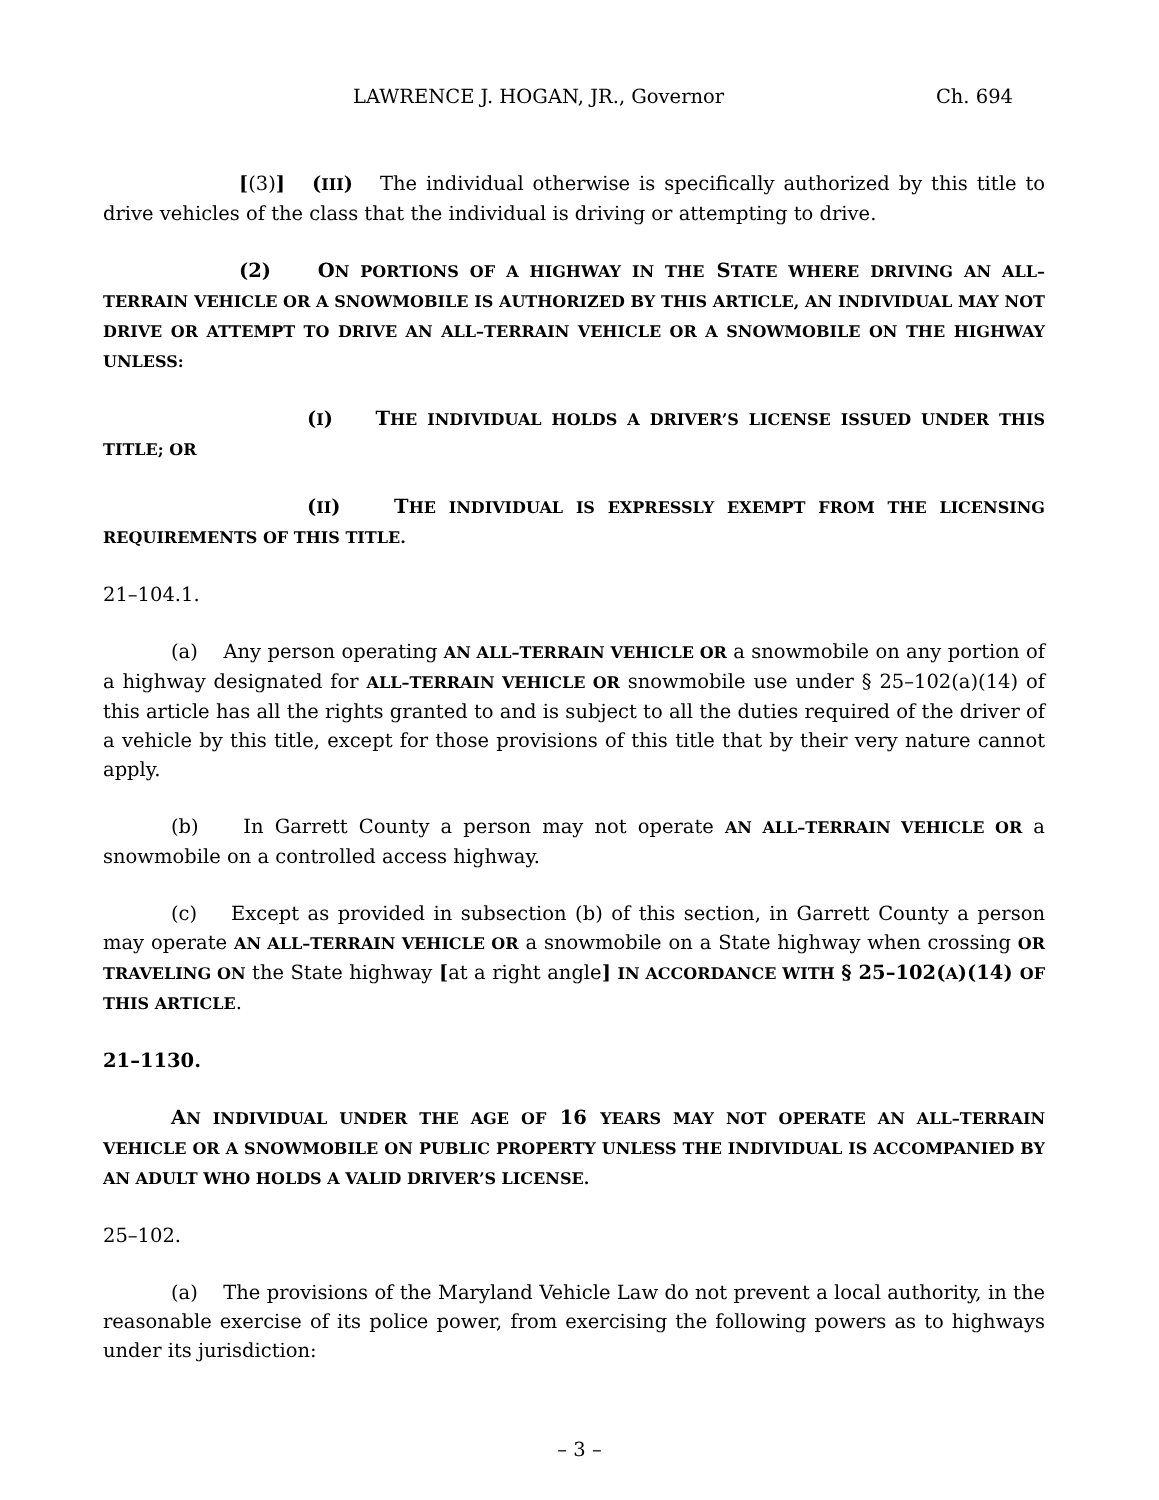LAWRENCE J. HOGAN, JR., Governor Ch. 694
[(3)] (III) The individual otherwise is specifically authorized by this title to drive vehicles of the class that the individual is driving or attempting to drive.
(2) ON PORTIONS OF A HIGHWAY IN THE STATE WHERE DRIVING AN ALL–TERRAIN VEHICLE OR A SNOWMOBILE IS AUTHORIZED BY THIS ARTICLE, AN INDIVIDUAL MAY NOT DRIVE OR ATTEMPT TO DRIVE AN ALL–TERRAIN VEHICLE OR A SNOWMOBILE ON THE HIGHWAY UNLESS:
(I) THE INDIVIDUAL HOLDS A DRIVER’S LICENSE ISSUED UNDER THIS TITLE; OR
(II) THE INDIVIDUAL IS EXPRESSLY EXEMPT FROM THE LICENSING REQUIREMENTS OF THIS TITLE.
21–104.1.
(a) Any person operating AN ALL–TERRAIN VEHICLE OR a snowmobile on any portion of a highway designated for ALL–TERRAIN VEHICLE OR snowmobile use under § 25–102(a)(14) of this article has all the rights granted to and is subject to all the duties required of the driver of a vehicle by this title, except for those provisions of this title that by their very nature cannot apply.
(b) In Garrett County a person may not operate AN ALL–TERRAIN VEHICLE OR a snowmobile on a controlled access highway.
(c) Except as provided in subsection (b) of this section, in Garrett County a person may operate AN ALL–TERRAIN VEHICLE OR a snowmobile on a State highway when crossing OR TRAVELING ON the State highway [at a right angle] IN ACCORDANCE WITH § 25–102(A)(14) OF THIS ARTICLE.
21–1130.
AN INDIVIDUAL UNDER THE AGE OF 16 YEARS MAY NOT OPERATE AN ALL–TERRAIN VEHICLE OR A SNOWMOBILE ON PUBLIC PROPERTY UNLESS THE INDIVIDUAL IS ACCOMPANIED BY AN ADULT WHO HOLDS A VALID DRIVER’S LICENSE.
25–102.
(a) The provisions of the Maryland Vehicle Law do not prevent a local authority, in the reasonable exercise of its police power, from exercising the following powers as to highways under its jurisdiction:
– 3 –